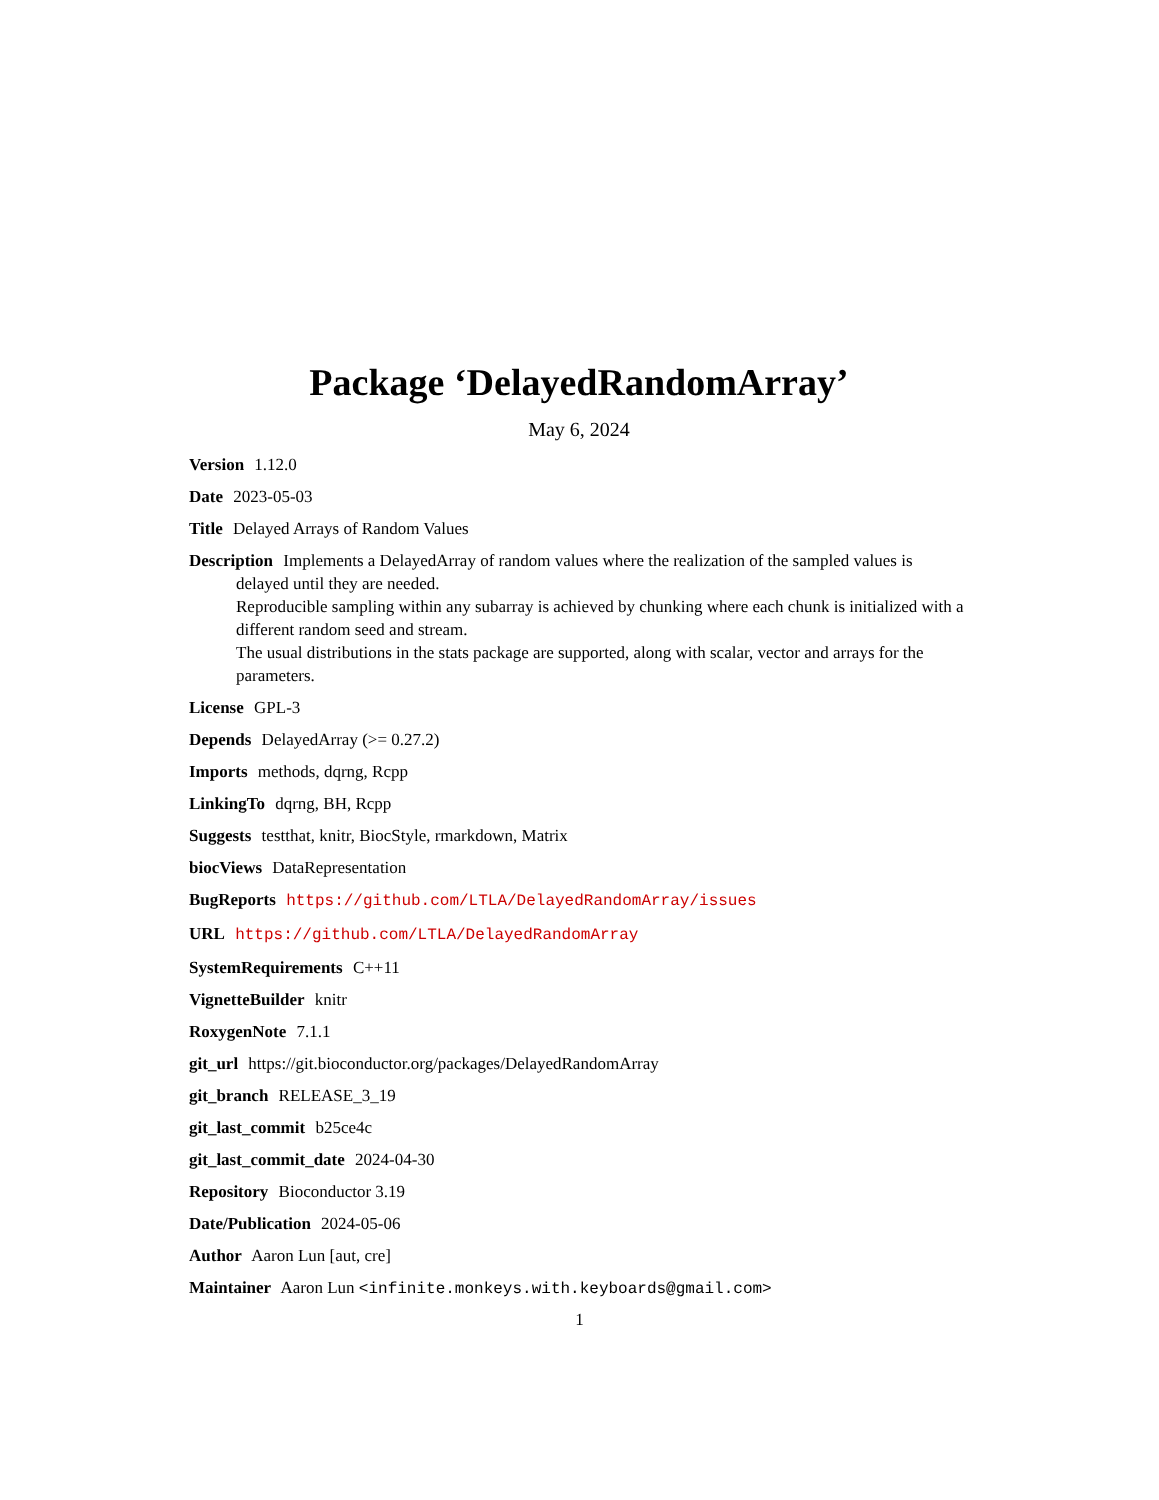Package ‘DelayedRandomArray’
May 6, 2024
Version 1.12.0
Date 2023-05-03
Title Delayed Arrays of Random Values
Description Implements a DelayedArray of random values where the realization of the sampled values is delayed until they are needed.
Reproducible sampling within any subarray is achieved by chunking where each chunk is initialized with a different random seed and stream.
The usual distributions in the stats package are supported, along with scalar, vector and arrays for the parameters.
License GPL-3
Depends DelayedArray (>= 0.27.2)
Imports methods, dqrng, Rcpp
LinkingTo dqrng, BH, Rcpp
Suggests testthat, knitr, BiocStyle, rmarkdown, Matrix
biocViews DataRepresentation
BugReports https://github.com/LTLA/DelayedRandomArray/issues
URL https://github.com/LTLA/DelayedRandomArray
SystemRequirements C++11
VignetteBuilder knitr
RoxygenNote 7.1.1
git_url https://git.bioconductor.org/packages/DelayedRandomArray
git_branch RELEASE_3_19
git_last_commit b25ce4c
git_last_commit_date 2024-04-30
Repository Bioconductor 3.19
Date/Publication 2024-05-06
Author Aaron Lun [aut, cre]
Maintainer Aaron Lun <infinite.monkeys.with.keyboards@gmail.com>
1